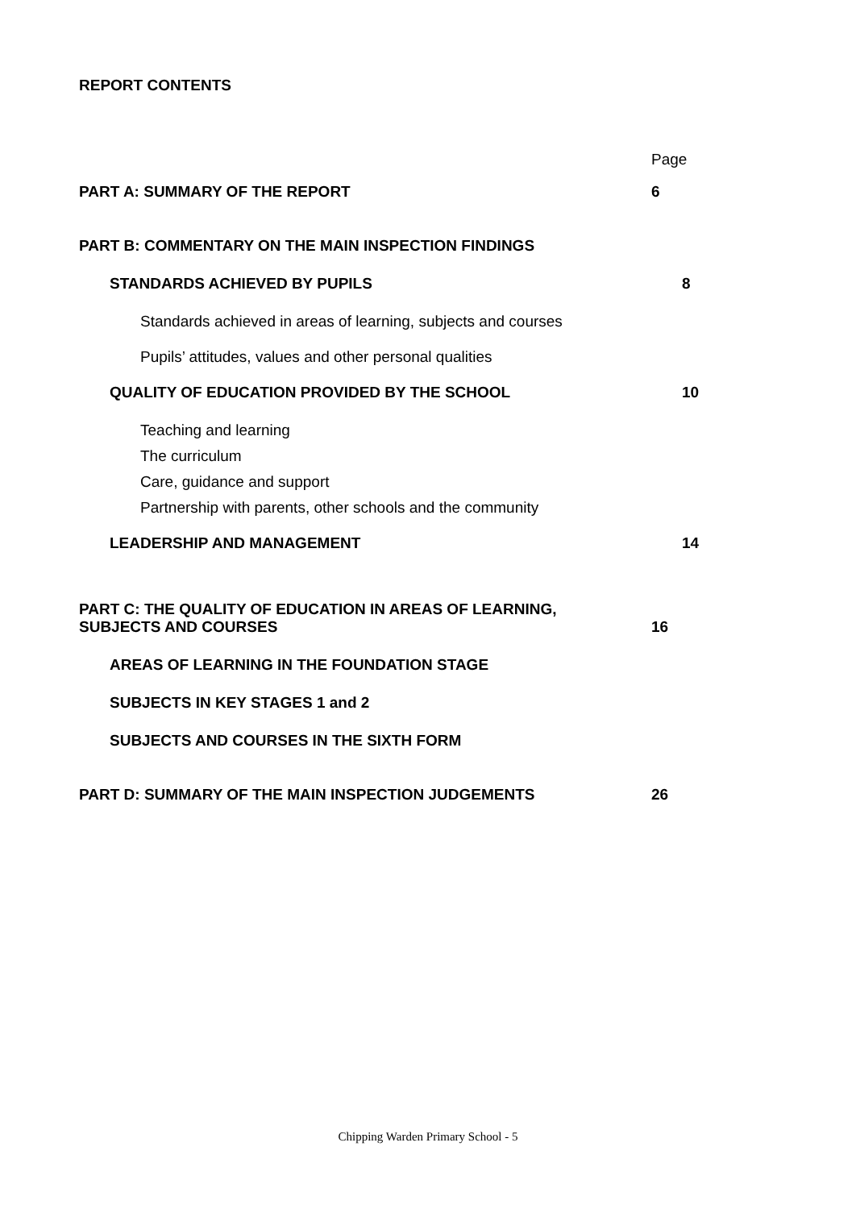REPORT CONTENTS
Page
PART A: SUMMARY OF THE REPORT 6
PART B: COMMENTARY ON THE MAIN INSPECTION FINDINGS
STANDARDS ACHIEVED BY PUPILS 8
Standards achieved in areas of learning, subjects and courses
Pupils’ attitudes, values and other personal qualities
QUALITY OF EDUCATION PROVIDED BY THE SCHOOL 10
Teaching and learning
The curriculum
Care, guidance and support
Partnership with parents, other schools and the community
LEADERSHIP AND MANAGEMENT 14
PART C: THE QUALITY OF EDUCATION IN AREAS OF LEARNING,
SUBJECTS AND COURSES 16
AREAS OF LEARNING IN THE FOUNDATION STAGE
SUBJECTS IN KEY STAGES 1 and 2
SUBJECTS AND COURSES IN THE SIXTH FORM
PART D: SUMMARY OF THE MAIN INSPECTION JUDGEMENTS 26
Chipping Warden Primary School - 5